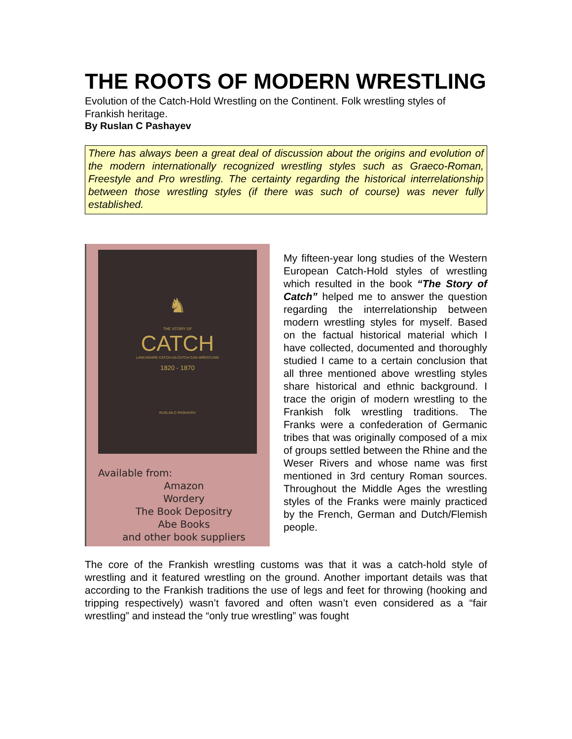THE ROOTS OF MODERN WRESTLING
Evolution of the Catch-Hold Wrestling on the Continent. Folk wrestling styles of Frankish heritage.
By Ruslan C Pashayev
There has always been a great deal of discussion about the origins and evolution of the modern internationally recognized wrestling styles such as Graeco-Roman, Freestyle and Pro wrestling. The certainty regarding the historical interrelationship between those wrestling styles (if there was such of course) was never fully established.
♞
THE STORY OF
CATCH
LANCASHIRE CATCH-AS-CATCH-CAN WRESTLING
1820 - 1870
RUSLAN C PASHAYEV
Available from:
Amazon
Wordery
The Book Depositry
Abe Books
and other book suppliers
My fifteen-year long studies of the Western European Catch-Hold styles of wrestling which resulted in the book “The Story of Catch” helped me to answer the question regarding the interrelationship between modern wrestling styles for myself. Based on the factual historical material which I have collected, documented and thoroughly studied I came to a certain conclusion that all three mentioned above wrestling styles share historical and ethnic background. I trace the origin of modern wrestling to the Frankish folk wrestling traditions. The Franks were a confederation of Germanic tribes that was originally composed of a mix of groups settled between the Rhine and the Weser Rivers and whose name was first mentioned in 3rd century Roman sources. Throughout the Middle Ages the wrestling styles of the Franks were mainly practiced by the French, German and Dutch/Flemish people.
The core of the Frankish wrestling customs was that it was a catch-hold style of wrestling and it featured wrestling on the ground. Another important details was that according to the Frankish traditions the use of legs and feet for throwing (hooking and tripping respectively) wasn’t favored and often wasn’t even considered as a “fair wrestling” and instead the “only true wrestling” was fought